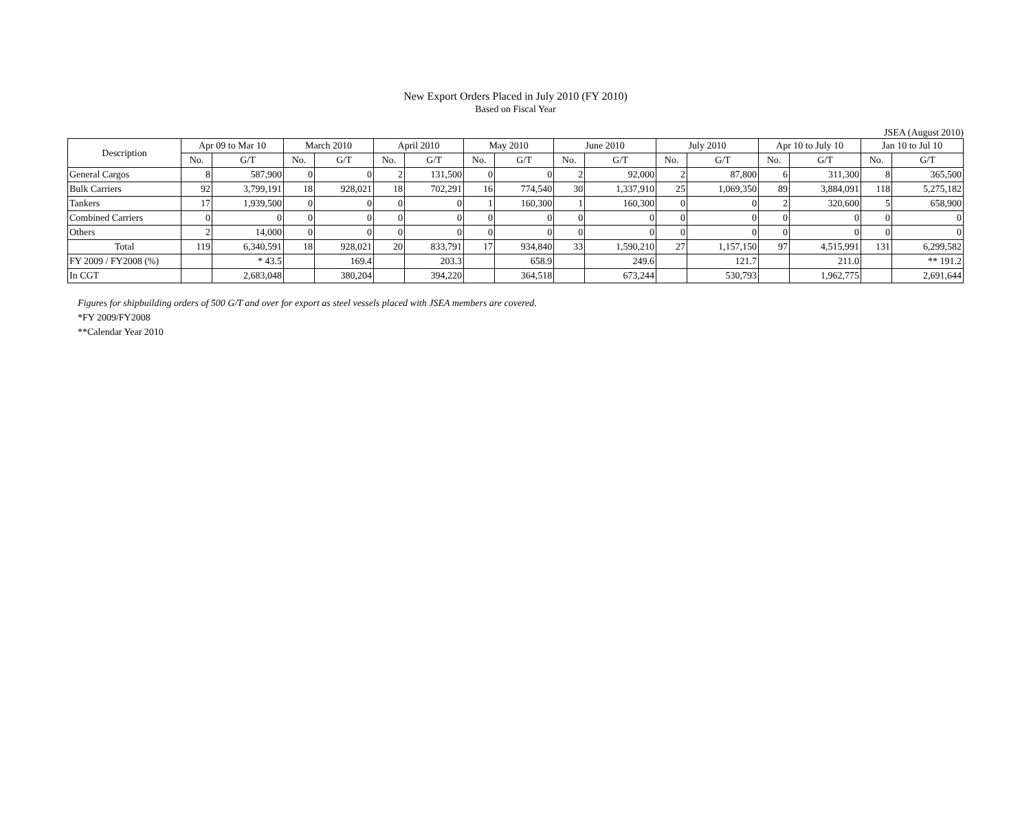New Export Orders Placed in July 2010 (FY 2010)
Based on Fiscal Year
JSEA (August 2010)
| Description | Apr 09 to Mar 10 | | March 2010 | | April 2010 | | May 2010 | | June 2010 | | July 2010 | | Apr 10 to July 10 | | Jan 10 to Jul 10 | |
| --- | --- | --- | --- | --- | --- | --- | --- | --- | --- | --- | --- | --- | --- | --- | --- | --- |
| | No. | G/T | No. | G/T | No. | G/T | No. | G/T | No. | G/T | No. | G/T | No. | G/T | No. | G/T |
| General Cargos | 8 | 587,900 | 0 | 0 | 2 | 131,500 | 0 | 0 | 2 | 92,000 | 2 | 87,800 | 6 | 311,300 | 8 | 365,500 |
| Bulk Carriers | 92 | 3,799,191 | 18 | 928,021 | 18 | 702,291 | 16 | 774,540 | 30 | 1,337,910 | 25 | 1,069,350 | 89 | 3,884,091 | 118 | 5,275,182 |
| Tankers | 17 | 1,939,500 | 0 | 0 | 0 | 0 | 1 | 160,300 | 1 | 160,300 | 0 | 0 | 2 | 320,600 | 5 | 658,900 |
| Combined Carriers | 0 | 0 | 0 | 0 | 0 | 0 | 0 | 0 | 0 | 0 | 0 | 0 | 0 | 0 | 0 | 0 |
| Others | 2 | 14,000 | 0 | 0 | 0 | 0 | 0 | 0 | 0 | 0 | 0 | 0 | 0 | 0 | 0 | 0 |
| Total | 119 | 6,340,591 | 18 | 928,021 | 20 | 833,791 | 17 | 934,840 | 33 | 1,590,210 | 27 | 1,157,150 | 97 | 4,515,991 | 131 | 6,299,582 |
| FY 2009 / FY2008 (%) | | * 43.5 | | 169.4 | | 203.3 | | 658.9 | | 249.6 | | 121.7 | | 211.0 | | ** 191.2 |
| In CGT | | 2,683,048 | | 380,204 | | 394,220 | | 364,518 | | 673,244 | | 530,793 | | 1,962,775 | | 2,691,644 |
Figures for shipbuilding orders of 500 G/T and over for export as steel vessels placed with JSEA members are covered.
*FY 2009/FY2008
**Calendar Year 2010